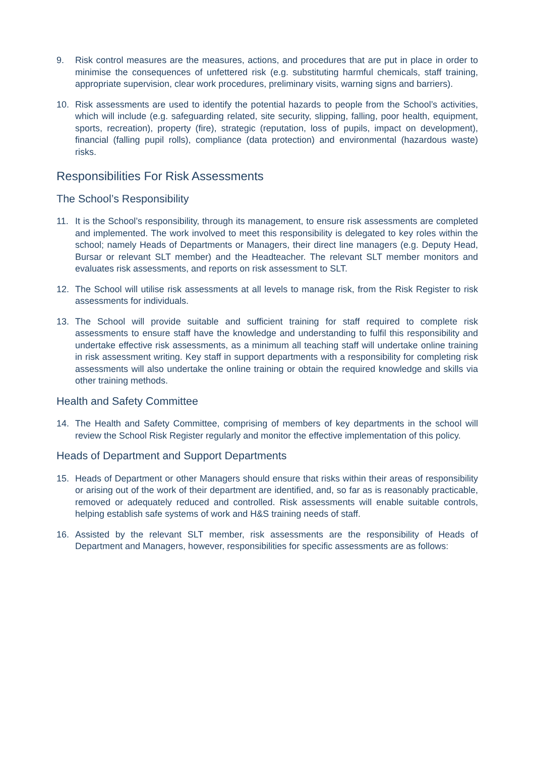9. Risk control measures are the measures, actions, and procedures that are put in place in order to minimise the consequences of unfettered risk (e.g. substituting harmful chemicals, staff training, appropriate supervision, clear work procedures, preliminary visits, warning signs and barriers).
10. Risk assessments are used to identify the potential hazards to people from the School’s activities, which will include (e.g. safeguarding related, site security, slipping, falling, poor health, equipment, sports, recreation), property (fire), strategic (reputation, loss of pupils, impact on development), financial (falling pupil rolls), compliance (data protection) and environmental (hazardous waste) risks.
Responsibilities For Risk Assessments
The School’s Responsibility
11. It is the School’s responsibility, through its management, to ensure risk assessments are completed and implemented. The work involved to meet this responsibility is delegated to key roles within the school; namely Heads of Departments or Managers, their direct line managers (e.g. Deputy Head, Bursar or relevant SLT member) and the Headteacher. The relevant SLT member monitors and evaluates risk assessments, and reports on risk assessment to SLT.
12. The School will utilise risk assessments at all levels to manage risk, from the Risk Register to risk assessments for individuals.
13. The School will provide suitable and sufficient training for staff required to complete risk assessments to ensure staff have the knowledge and understanding to fulfil this responsibility and undertake effective risk assessments, as a minimum all teaching staff will undertake online training in risk assessment writing. Key staff in support departments with a responsibility for completing risk assessments will also undertake the online training or obtain the required knowledge and skills via other training methods.
Health and Safety Committee
14. The Health and Safety Committee, comprising of members of key departments in the school will review the School Risk Register regularly and monitor the effective implementation of this policy.
Heads of Department and Support Departments
15. Heads of Department or other Managers should ensure that risks within their areas of responsibility or arising out of the work of their department are identified, and, so far as is reasonably practicable, removed or adequately reduced and controlled. Risk assessments will enable suitable controls, helping establish safe systems of work and H&S training needs of staff.
16. Assisted by the relevant SLT member, risk assessments are the responsibility of Heads of Department and Managers, however, responsibilities for specific assessments are as follows: